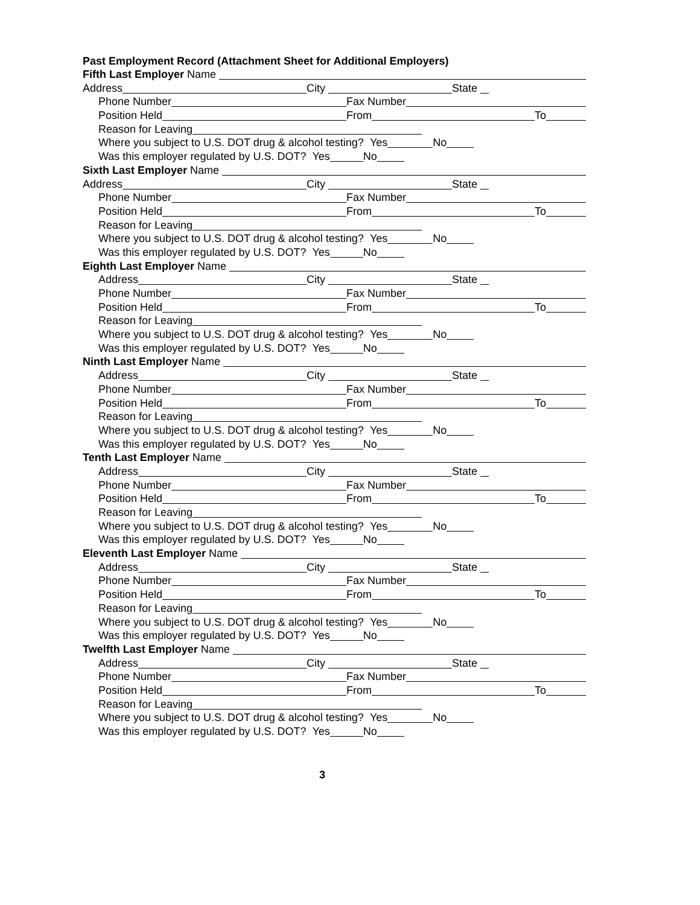Past Employment Record (Attachment Sheet for Additional Employers)
Fifth Last Employer Name
Address City State
Phone Number Fax Number
Position Held From To
Reason for Leaving
Where you subject to U.S. DOT drug & alcohol testing? Yes No
Was this employer regulated by U.S. DOT? Yes No
Sixth Last Employer Name
Address City State
Phone Number Fax Number
Position Held From To
Reason for Leaving
Where you subject to U.S. DOT drug & alcohol testing? Yes No
Was this employer regulated by U.S. DOT? Yes No
Eighth Last Employer Name
Address City State
Phone Number Fax Number
Position Held From To
Reason for Leaving
Where you subject to U.S. DOT drug & alcohol testing? Yes No
Was this employer regulated by U.S. DOT? Yes No
Ninth Last Employer Name
Address City State
Phone Number Fax Number
Position Held From To
Reason for Leaving
Where you subject to U.S. DOT drug & alcohol testing? Yes No
Was this employer regulated by U.S. DOT? Yes No
Tenth Last Employer Name
Address City State
Phone Number Fax Number
Position Held From To
Reason for Leaving
Where you subject to U.S. DOT drug & alcohol testing? Yes No
Was this employer regulated by U.S. DOT? Yes No
Eleventh Last Employer Name
Address City State
Phone Number Fax Number
Position Held From To
Reason for Leaving
Where you subject to U.S. DOT drug & alcohol testing? Yes No
Was this employer regulated by U.S. DOT? Yes No
Twelfth Last Employer Name
Address City State
Phone Number Fax Number
Position Held From To
Reason for Leaving
Where you subject to U.S. DOT drug & alcohol testing? Yes No
Was this employer regulated by U.S. DOT? Yes No
3